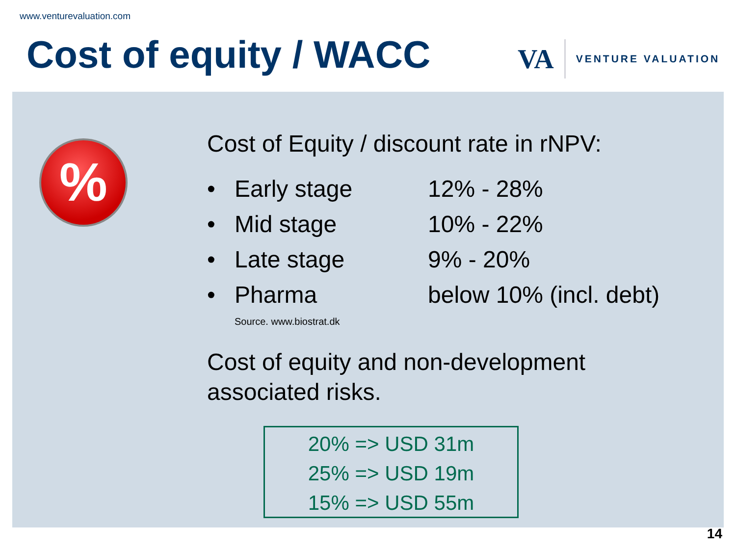www.venturevaluation.com
Cost of equity / WACC
VA
VENTURE VALUATION
%
Cost of Equity / discount rate in rNPV:
• Early stage 12% - 28%
• Mid stage 10% - 22%
• Late stage 9% - 20%
• Pharma below 10% (incl. debt)
Source. www.biostrat.dk
Cost of equity and non-development
associated risks.
20% => USD 31m
25% => USD 19m
15% => USD 55m
14